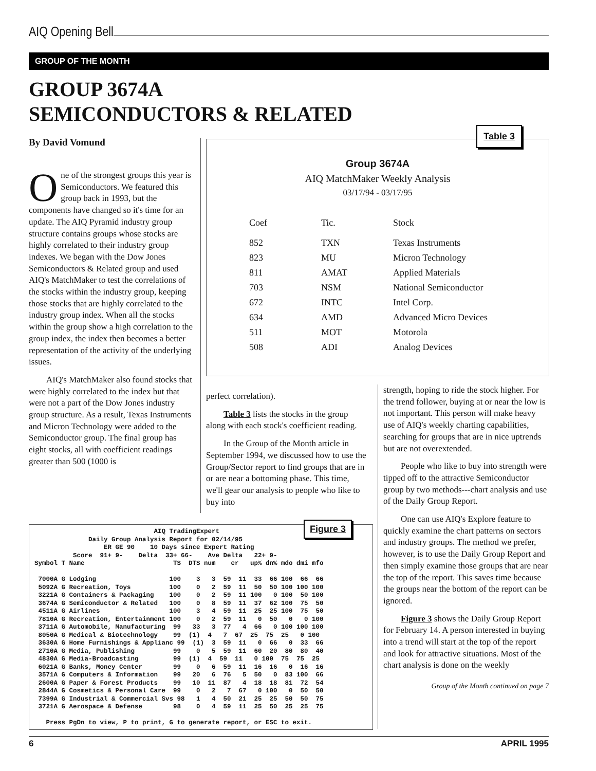AIQ Opening Bell
GROUP OF THE MONTH
GROUP 3674A
SEMICONDUCTORS & RELATED
By David Vomund
One of the strongest groups this year is Semiconductors. We featured this group back in 1993, but the components have changed so it's time for an update. The AIQ Pyramid industry group structure contains groups whose stocks are highly correlated to their industry group indexes. We began with the Dow Jones Semiconductors & Related group and used AIQ's MatchMaker to test the correlations of the stocks within the industry group, keeping those stocks that are highly correlated to the industry group index. When all the stocks within the group show a high correlation to the group index, the index then becomes a better representation of the activity of the underlying issues.
AIQ's MatchMaker also found stocks that were highly correlated to the index but that were not a part of the Dow Jones industry group structure. As a result, Texas Instruments and Micron Technology were added to the Semiconductor group. The final group has eight stocks, all with coefficient readings greater than 500 (1000 is
Table 3
Group 3674A
AIQ MatchMaker Weekly Analysis
03/17/94 - 03/17/95
| Coef | Tic. | Stock |
| --- | --- | --- |
| 852 | TXN | Texas Instruments |
| 823 | MU | Micron Technology |
| 811 | AMAT | Applied Materials |
| 703 | NSM | National Semiconductor |
| 672 | INTC | Intel Corp. |
| 634 | AMD | Advanced Micro Devices |
| 511 | MOT | Motorola |
| 508 | ADI | Analog Devices |
perfect correlation).
Table 3 lists the stocks in the group along with each stock's coefficient reading.
In the Group of the Month article in September 1994, we discussed how to use the Group/Sector report to find groups that are in or are near a bottoming phase. This time, we'll gear our analysis to people who like to buy into
strength, hoping to ride the stock higher. For the trend follower, buying at or near the low is not important. This person will make heavy use of AIQ's weekly charting capabilities, searching for groups that are in nice uptrends but are not overextended.
People who like to buy into strength were tipped off to the attractive Semiconductor group by two methods---chart analysis and use of the Daily Group Report.
One can use AIQ's Explore feature to quickly examine the chart patterns on sectors and industry groups. The method we prefer, however, is to use the Daily Group Report and then simply examine those groups that are near the top of the report. This saves time because the groups near the bottom of the report can be ignored.
Figure 3 shows the Daily Group Report for February 14. A person interested in buying into a trend will start at the top of the report and look for attractive situations. Most of the chart analysis is done on the weekly
Group of the Month continued on page 7
Figure 3
                               AIQ TradingExpert
              Daily Group Analysis Report for 02/14/95
                  ER GE 90    10 Days since Expert Rating
          Score  91+ 9-    Delta  33+ 66-    Ave Delta   22+ 9-
Symbol T Name                       TS  DTS num    er   up% dn% mdo dmi mfo

 7000A G Lodging                   100    3   3  59  11  33  66 100  66  66
 5092A G Recreation, Toys          100    0   2  59  11  50  50 100 100 100
 3221A G Containers & Packaging    100    0   2  59  11 100   0 100  50 100
 3674A G Semiconductor & Related   100    0   8  59  11  37  62 100  75  50
 4511A G Airlines                  100    3   4  59  11  25  25 100  75  50
 7810A G Recreation, Entertainment 100    0   2  59  11   0  50   0   0 100
 3711A G Automobile, Manufacturing  99   33   3  77   4  66   0 100 100 100
 8050A G Medical & Biotechnology    99  (1)  4   7  67  25  75  25   0 100
 3630A G Home Furnishings & Applianc 99  (1)  3  59  11   0  66   0  33  66
 2710A G Media, Publishing          99    0   5  59  11  60  20  80  80  40
 4830A G Media-Broadcasting         99  (1)  4  59  11   0 100  75  75  25
 6021A G Banks, Money Center        99    0   6  59  11  16  16   0  16  16
 3571A G Computers & Information    99   20   6  76   5  50   0  83 100  66
 2600A G Paper & Forest Products    99   10  11  87   4  18  18  81  72  54
 2844A G Cosmetics & Personal Care  99    0   2   7  67   0 100   0  50  50
 7399A G Industrial & Commercial Svs 98   1   4  50  21  25  25  50  50  75
 3721A G Aerospace & Defense        98    0   4  59  11  25  50  25  25  75

   Press PgDn to view, P to print, G to generate report, or ESC to exit.
6 APRIL 1995